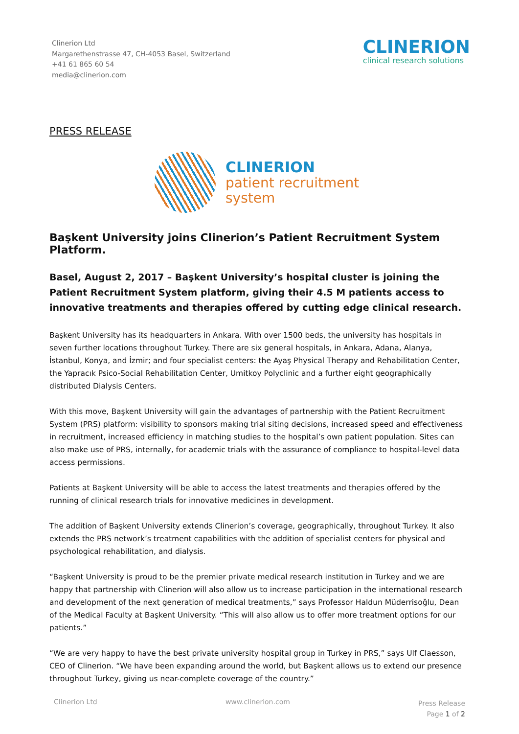Clinerion Ltd
Margarethenstrasse 47, CH-4053 Basel, Switzerland
+41 61 865 60 54
media@clinerion.com
CLINERION
clinical research solutions
PRESS RELEASE
CLINERION
patient recruitment
system
Başkent University joins Clinerion’s Patient Recruitment System Platform.
Basel, August 2, 2017 – Başkent University’s hospital cluster is joining the Patient Recruitment System platform, giving their 4.5 M patients access to innovative treatments and therapies offered by cutting edge clinical research.
Başkent University has its headquarters in Ankara. With over 1500 beds, the university has hospitals in seven further locations throughout Turkey. There are six general hospitals, in Ankara, Adana, Alanya, İstanbul, Konya, and İzmir; and four specialist centers: the Ayaş Physical Therapy and Rehabilitation Center, the Yapracık Psico-Social Rehabilitation Center, Umitkoy Polyclinic and a further eight geographically distributed Dialysis Centers.
With this move, Başkent University will gain the advantages of partnership with the Patient Recruitment System (PRS) platform: visibility to sponsors making trial siting decisions, increased speed and effectiveness in recruitment, increased efficiency in matching studies to the hospital’s own patient population. Sites can also make use of PRS, internally, for academic trials with the assurance of compliance to hospital-level data access permissions.
Patients at Başkent University will be able to access the latest treatments and therapies offered by the running of clinical research trials for innovative medicines in development.
The addition of Başkent University extends Clinerion’s coverage, geographically, throughout Turkey. It also extends the PRS network’s treatment capabilities with the addition of specialist centers for physical and psychological rehabilitation, and dialysis.
“Başkent University is proud to be the premier private medical research institution in Turkey and we are happy that partnership with Clinerion will also allow us to increase participation in the international research and development of the next generation of medical treatments,” says Professor Haldun Müderrisoğlu, Dean of the Medical Faculty at Başkent University. “This will also allow us to offer more treatment options for our patients.”
“We are very happy to have the best private university hospital group in Turkey in PRS,” says Ulf Claesson, CEO of Clinerion. “We have been expanding around the world, but Başkent allows us to extend our presence throughout Turkey, giving us near-complete coverage of the country.”
Clinerion Ltd www.clinerion.com
Press Release
Page 1 of 2